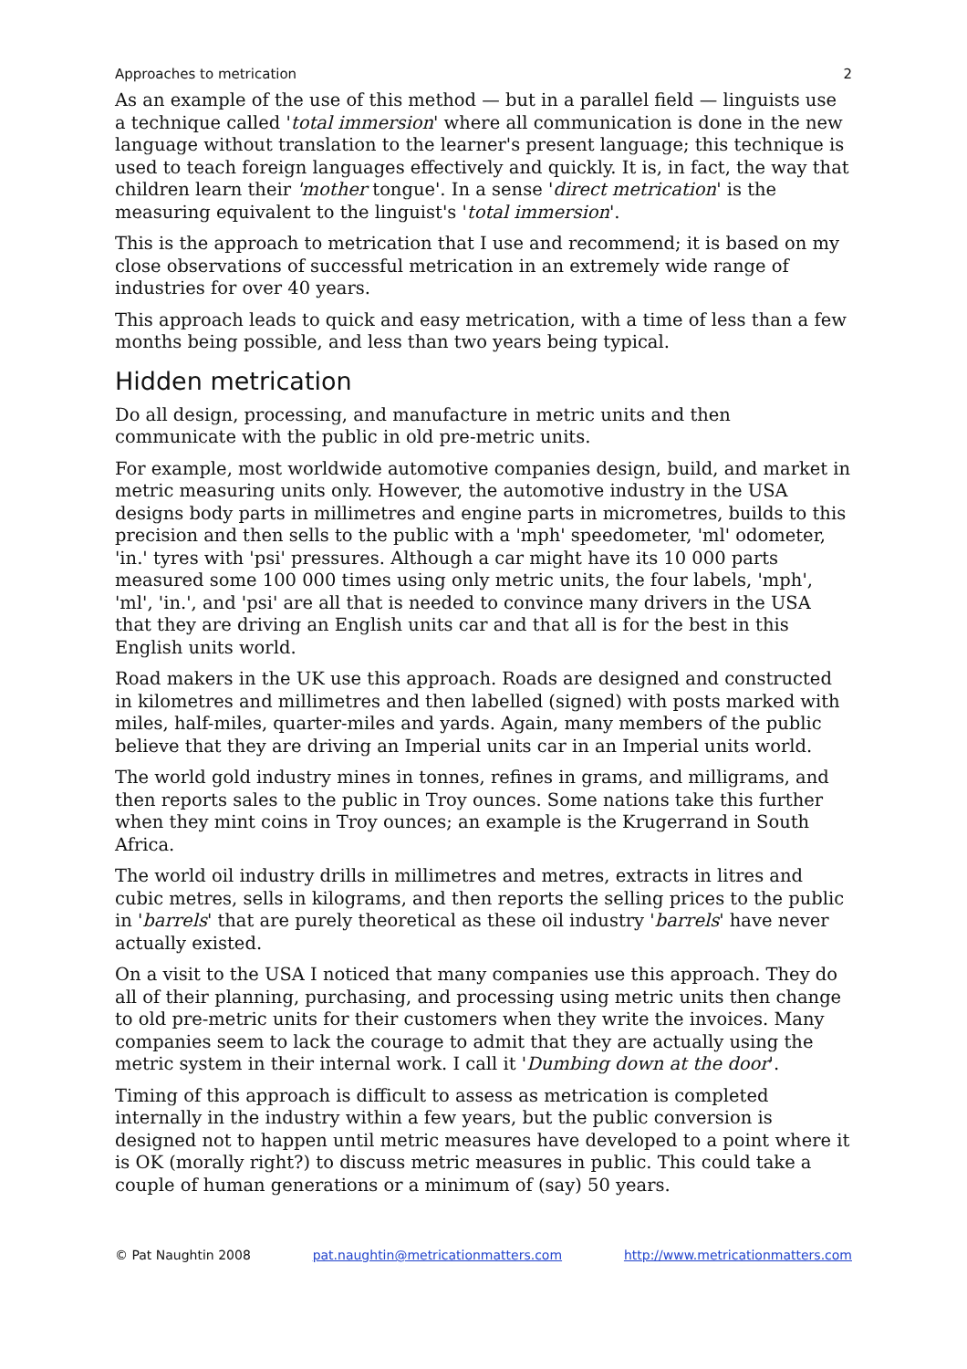Approaches to metrication 2
As an example of the use of this method — but in a parallel field — linguists use a technique called 'total immersion' where all communication is done in the new language without translation to the learner's present language; this technique is used to teach foreign languages effectively and quickly. It is, in fact, the way that children learn their 'mother tongue'. In a sense 'direct metrication' is the measuring equivalent to the linguist's 'total immersion'.
This is the approach to metrication that I use and recommend; it is based on my close observations of successful metrication in an extremely wide range of industries for over 40 years.
This approach leads to quick and easy metrication, with a time of less than a few months being possible, and less than two years being typical.
Hidden metrication
Do all design, processing, and manufacture in metric units and then communicate with the public in old pre-metric units.
For example, most worldwide automotive companies design, build, and market in metric measuring units only. However, the automotive industry in the USA designs body parts in millimetres and engine parts in micrometres, builds to this precision and then sells to the public with a 'mph' speedometer, 'ml' odometer, 'in.' tyres with 'psi' pressures. Although a car might have its 10 000 parts measured some 100 000 times using only metric units, the four labels, 'mph', 'ml', 'in.', and 'psi' are all that is needed to convince many drivers in the USA that they are driving an English units car and that all is for the best in this English units world.
Road makers in the UK use this approach. Roads are designed and constructed in kilometres and millimetres and then labelled (signed) with posts marked with miles, half-miles, quarter-miles and yards. Again, many members of the public believe that they are driving an Imperial units car in an Imperial units world.
The world gold industry mines in tonnes, refines in grams, and milligrams, and then reports sales to the public in Troy ounces. Some nations take this further when they mint coins in Troy ounces; an example is the Krugerrand in South Africa.
The world oil industry drills in millimetres and metres, extracts in litres and cubic metres, sells in kilograms, and then reports the selling prices to the public in 'barrels' that are purely theoretical as these oil industry 'barrels' have never actually existed.
On a visit to the USA I noticed that many companies use this approach. They do all of their planning, purchasing, and processing using metric units then change to old pre-metric units for their customers when they write the invoices. Many companies seem to lack the courage to admit that they are actually using the metric system in their internal work. I call it 'Dumbing down at the door'.
Timing of this approach is difficult to assess as metrication is completed internally in the industry within a few years, but the public conversion is designed not to happen until metric measures have developed to a point where it is OK (morally right?) to discuss metric measures in public. This could take a couple of human generations or a minimum of (say) 50 years.
© Pat Naughtin 2008 pat.naughtin@metricationmatters.com http://www.metricationmatters.com